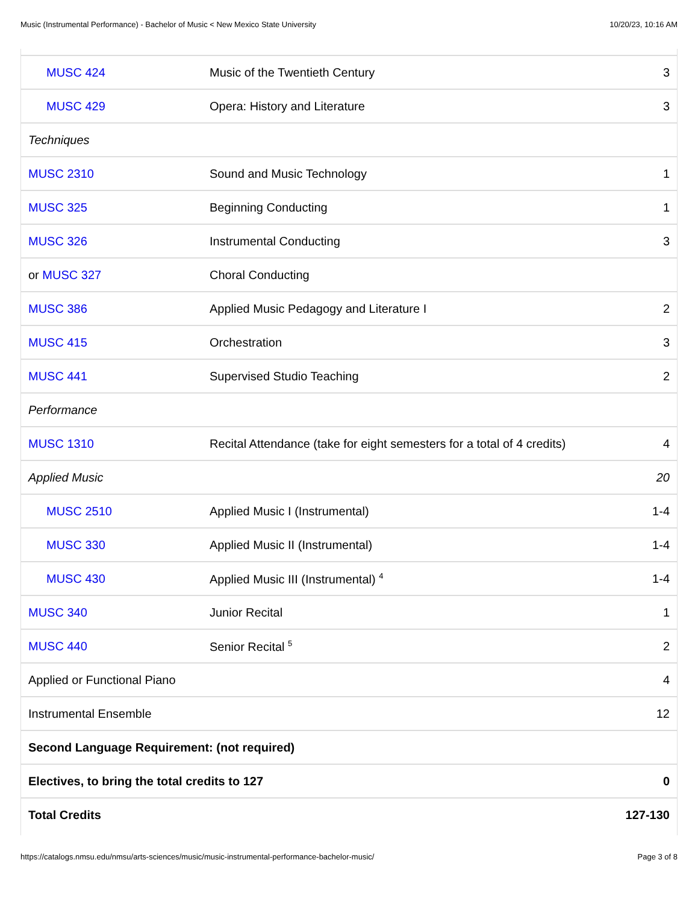Music (Instrumental Performance) - Bachelor of Music < New Mexico State University 10/20/23, 10:16 AM
| MUSC 424 | Music of the Twentieth Century | 3 |
| MUSC 429 | Opera: History and Literature | 3 |
| Techniques | | |
| MUSC 2310 | Sound and Music Technology | 1 |
| MUSC 325 | Beginning Conducting | 1 |
| MUSC 326 | Instrumental Conducting | 3 |
| or MUSC 327 | Choral Conducting | |
| MUSC 386 | Applied Music Pedagogy and Literature I | 2 |
| MUSC 415 | Orchestration | 3 |
| MUSC 441 | Supervised Studio Teaching | 2 |
| Performance | | |
| MUSC 1310 | Recital Attendance (take for eight semesters for a total of 4 credits) | 4 |
| Applied Music | | 20 |
| MUSC 2510 | Applied Music I (Instrumental) | 1-4 |
| MUSC 330 | Applied Music II (Instrumental) | 1-4 |
| MUSC 430 | Applied Music III (Instrumental) <sup>4</sup> | 1-4 |
| MUSC 340 | Junior Recital | 1 |
| MUSC 440 | Senior Recital <sup>5</sup> | 2 |
| Applied or Functional Piano | | 4 |
| Instrumental Ensemble | | 12 |
| Second Language Requirement: (not required) | | |
| Electives, to bring the total credits to 127 | | 0 |
| Total Credits | | 127-130 |
https://catalogs.nmsu.edu/nmsu/arts-sciences/music/music-instrumental-performance-bachelor-music/ Page 3 of 8